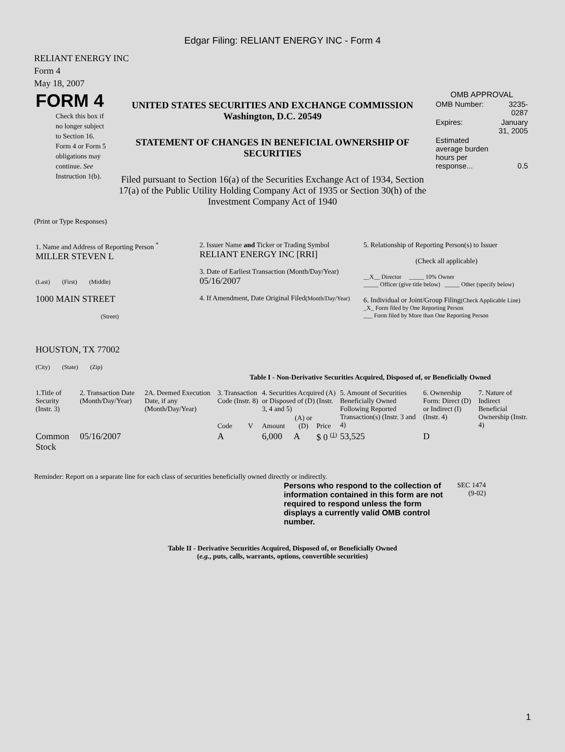Edgar Filing: RELIANT ENERGY INC - Form 4
RELIANT ENERGY INC
Form 4
May 18, 2007
| FORM 4 Check this box if no longer subject to Section 16. Form 4 or Form 5 obligations may continue. See Instruction 1(b). | UNITED STATES SECURITIES AND EXCHANGE COMMISSION Washington, D.C. 20549 STATEMENT OF CHANGES IN BENEFICIAL OWNERSHIP OF SECURITIES Filed pursuant to Section 16(a) of the Securities Exchange Act of 1934, Section 17(a) of the Public Utility Holding Company Act of 1935 or Section 30(h) of the Investment Company Act of 1940 | OMB APPROVAL / OMB Number: / 3235-0287 / / Expires: / January 31, 2005 / / Estimated average burden hours per response... / 0.5 / |
(Print or Type Responses)
| 1. Name and Address of Reporting Person <sup>*</sup> MILLER STEVEN L (Last) (First) (Middle) 1000 MAIN STREET (Street) HOUSTON, TX 77002 (City) (State) (Zip) | 2. Issuer Name and Ticker or Trading Symbol RELIANT ENERGY INC [RRI] 3. Date of Earliest Transaction (Month/Day/Year) 05/16/2007 4. If Amendment, Date Original Filed (Month/Day/Year) | 5. Relationship of Reporting Person(s) to Issuer (Check all applicable) __X__ Director _____ 10% Owner _____ Officer (give title below) _____ Other (specify below) 6. Individual or Joint/Group Filing (Check Applicable Line) _X_ Form filed by One Reporting Person ___ Form filed by More than One Reporting Person |
Table I - Non-Derivative Securities Acquired, Disposed of, or Beneficially Owned
| 1.Title of Security (Instr. 3) | 2. Transaction Date (Month/Day/Year) | 2A. Deemed Execution Date, if any (Month/Day/Year) | 3. Transaction Code (Instr. 8) | | 4. Securities Acquired (A) or Disposed of (D) (Instr. 3, 4 and 5) | | | 5. Amount of Securities Beneficially Owned Following Reported Transaction(s) (Instr. 3 and 4) | 6. Ownership Form: Direct (D) or Indirect (I) (Instr. 4) | 7. Nature of Indirect Beneficial Ownership (Instr. 4) |
| --- | --- | --- | --- | --- | --- | --- | --- | --- | --- | --- |
| | | | Code | V | Amount | (A) or (D) | Price | | | |
| Common Stock | 05/16/2007 | | A | | 6,000 | A | $ 0 <sup>(1)</sup> | 53,525 | D | |
Reminder: Report on a separate line for each class of securities beneficially owned directly or indirectly.
| Persons who respond to the collection of information contained in this form are not required to respond unless the form displays a currently valid OMB control number. | SEC 1474 (9-02) |
Table II - Derivative Securities Acquired, Disposed of, or Beneficially Owned
(e.g., puts, calls, warrants, options, convertible securities)
1